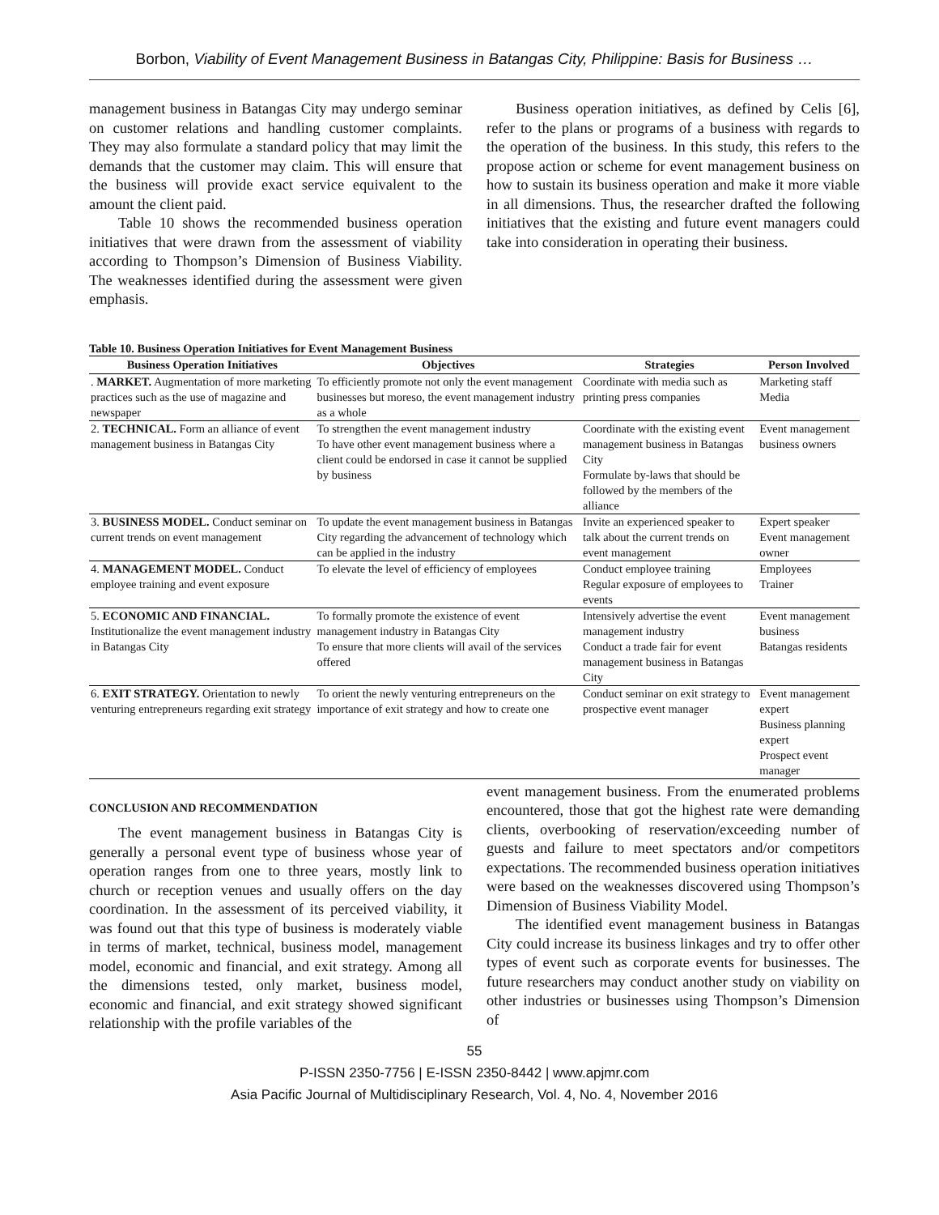Borbon, Viability of Event Management Business in Batangas City, Philippine: Basis for Business …
management business in Batangas City may undergo seminar on customer relations and handling customer complaints. They may also formulate a standard policy that may limit the demands that the customer may claim. This will ensure that the business will provide exact service equivalent to the amount the client paid.
Table 10 shows the recommended business operation initiatives that were drawn from the assessment of viability according to Thompson’s Dimension of Business Viability. The weaknesses identified during the assessment were given emphasis.
Business operation initiatives, as defined by Celis [6], refer to the plans or programs of a business with regards to the operation of the business. In this study, this refers to the propose action or scheme for event management business on how to sustain its business operation and make it more viable in all dimensions. Thus, the researcher drafted the following initiatives that the existing and future event managers could take into consideration in operating their business.
Table 10. Business Operation Initiatives for Event Management Business
| Business Operation Initiatives | Objectives | Strategies | Person Involved |
| --- | --- | --- | --- |
| . MARKET. Augmentation of more marketing practices such as the use of magazine and newspaper | To efficiently promote not only the event management businesses but moreso, the event management industry as a whole | Coordinate with media such as printing press companies | Marketing staff Media |
| 2. TECHNICAL. Form an alliance of event management business in Batangas City | To strengthen the event management industry To have other event management business where a client could be endorsed in case it cannot be supplied by business | Coordinate with the existing event management business in Batangas City Formulate by-laws that should be followed by the members of the alliance | Event management business owners |
| 3. BUSINESS MODEL. Conduct seminar on current trends on event management | To update the event management business in Batangas City regarding the advancement of technology which can be applied in the industry | Invite an experienced speaker to talk about the current trends on event management | Expert speaker Event management owner |
| 4. MANAGEMENT MODEL. Conduct employee training and event exposure | To elevate the level of efficiency of employees | Conduct employee training Regular exposure of employees to events | Employees Trainer |
| 5. ECONOMIC AND FINANCIAL. Institutionalize the event management industry in Batangas City | To formally promote the existence of event management industry in Batangas City To ensure that more clients will avail of the services offered | Intensively advertise the event management industry Conduct a trade fair for event management business in Batangas City | Event management business Batangas residents |
| 6. EXIT STRATEGY. Orientation to newly venturing entrepreneurs regarding exit strategy | To orient the newly venturing entrepreneurs on the importance of exit strategy and how to create one | Conduct seminar on exit strategy to prospective event manager | Event management expert Business planning expert Prospect event manager |
CONCLUSION AND RECOMMENDATION
The event management business in Batangas City is generally a personal event type of business whose year of operation ranges from one to three years, mostly link to church or reception venues and usually offers on the day coordination. In the assessment of its perceived viability, it was found out that this type of business is moderately viable in terms of market, technical, business model, management model, economic and financial, and exit strategy. Among all the dimensions tested, only market, business model, economic and financial, and exit strategy showed significant relationship with the profile variables of the
event management business. From the enumerated problems encountered, those that got the highest rate were demanding clients, overbooking of reservation/exceeding number of guests and failure to meet spectators and/or competitors expectations. The recommended business operation initiatives were based on the weaknesses discovered using Thompson’s Dimension of Business Viability Model.
The identified event management business in Batangas City could increase its business linkages and try to offer other types of event such as corporate events for businesses. The future researchers may conduct another study on viability on other industries or businesses using Thompson’s Dimension of
55
P-ISSN 2350-7756 | E-ISSN 2350-8442 | www.apjmr.com
Asia Pacific Journal of Multidisciplinary Research, Vol. 4, No. 4, November 2016